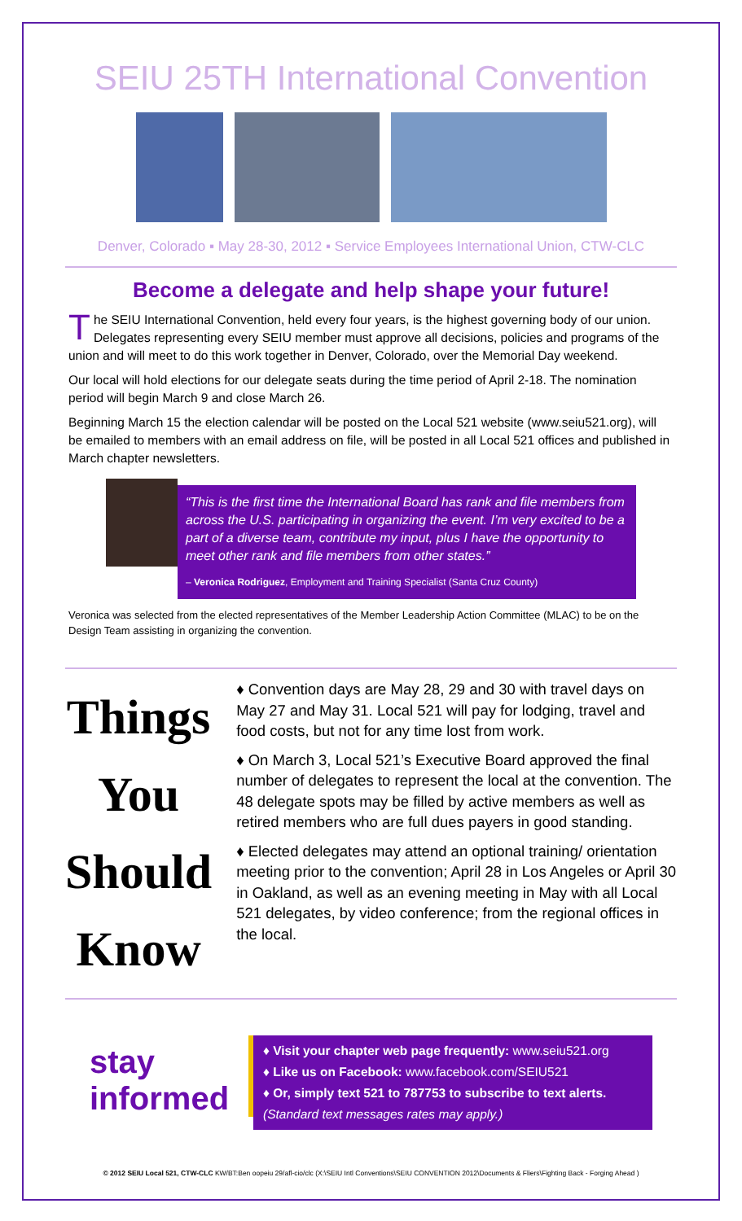SEIU 25TH International Convention
Denver, Colorado ▪ May 28-30, 2012 ▪ Service Employees International Union, CTW-CLC
Become a delegate and help shape your future!
The SEIU International Convention, held every four years, is the highest governing body of our union. Delegates representing every SEIU member must approve all decisions, policies and programs of the union and will meet to do this work together in Denver, Colorado, over the Memorial Day weekend.
Our local will hold elections for our delegate seats during the time period of April 2-18. The nomination period will begin March 9 and close March 26.
Beginning March 15 the election calendar will be posted on the Local 521 website (www.seiu521.org), will be emailed to members with an email address on file, will be posted in all Local 521 offices and published in March chapter newsletters.
“This is the first time the International Board has rank and file members from across the U.S. participating in organizing the event. I’m very excited to be a part of a diverse team, contribute my input, plus I have the opportunity to meet other rank and file members from other states.”
– Veronica Rodriguez, Employment and Training Specialist (Santa Cruz County)
Veronica was selected from the elected representatives of the Member Leadership Action Committee (MLAC) to be on the Design Team assisting in organizing the convention.
Things You Should Know
♦ Convention days are May 28, 29 and 30 with travel days on May 27 and May 31. Local 521 will pay for lodging, travel and food costs, but not for any time lost from work.
♦ On March 3, Local 521’s Executive Board approved the final number of delegates to represent the local at the convention. The 48 delegate spots may be filled by active members as well as retired members who are full dues payers in good standing.
♦ Elected delegates may attend an optional training/ orientation meeting prior to the convention; April 28 in Los Angeles or April 30 in Oakland, as well as an evening meeting in May with all Local 521 delegates, by video conference; from the regional offices in the local.
stay informed
♦ Visit your chapter web page frequently: www.seiu521.org
♦ Like us on Facebook: www.facebook.com/SEIU521
♦ Or, simply text 521 to 787753 to subscribe to text alerts.
(Standard text messages rates may apply.)
© 2012 SEIU Local 521, CTW-CLC KW/BT:Ben oopeiu 29/afl-cio/clc (X:\SEIU Intl Conventions\SEIU CONVENTION 2012\Documents & Fliers\Fighting Back - Forging Ahead )